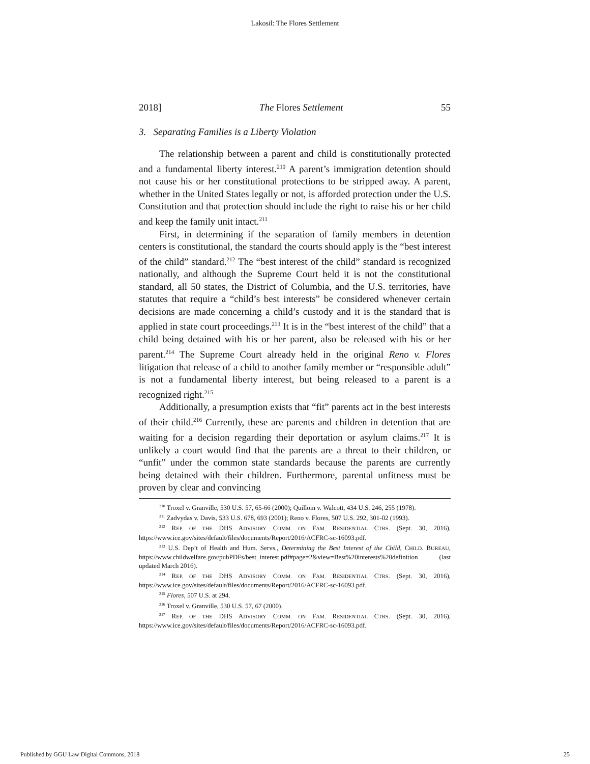Lakosil: The Flores Settlement
2018] The Flores Settlement 55
3. Separating Families is a Liberty Violation
The relationship between a parent and child is constitutionally protected and a fundamental liberty interest.<sup>210</sup> A parent’s immigration detention should not cause his or her constitutional protections to be stripped away. A parent, whether in the United States legally or not, is afforded protection under the U.S. Constitution and that protection should include the right to raise his or her child and keep the family unit intact.<sup>211</sup>
First, in determining if the separation of family members in detention centers is constitutional, the standard the courts should apply is the “best interest of the child” standard.<sup>212</sup> The “best interest of the child” standard is recognized nationally, and although the Supreme Court held it is not the constitutional standard, all 50 states, the District of Columbia, and the U.S. territories, have statutes that require a “child’s best interests” be considered whenever certain decisions are made concerning a child’s custody and it is the standard that is applied in state court proceedings.<sup>213</sup> It is in the “best interest of the child” that a child being detained with his or her parent, also be released with his or her parent.<sup>214</sup> The Supreme Court already held in the original Reno v. Flores litigation that release of a child to another family member or “responsible adult” is not a fundamental liberty interest, but being released to a parent is a recognized right.<sup>215</sup>
Additionally, a presumption exists that “fit” parents act in the best interests of their child.<sup>216</sup> Currently, these are parents and children in detention that are waiting for a decision regarding their deportation or asylum claims.<sup>217</sup> It is unlikely a court would find that the parents are a threat to their children, or “unfit” under the common state standards because the parents are currently being detained with their children. Furthermore, parental unfitness must be proven by clear and convincing
<sup>210</sup> Troxel v. Granville, 530 U.S. 57, 65-66 (2000); Quilloin v. Walcott, 434 U.S. 246, 255 (1978).
<sup>211</sup> Zadvydas v. Davis, 533 U.S. 678, 693 (2001); Reno v. Flores, 507 U.S. 292, 301-02 (1993).
<sup>212</sup> REP. OF THE DHS ADVISORY COMM. ON FAM. RESIDENTIAL CTRS. (Sept. 30, 2016), https://www.ice.gov/sites/default/files/documents/Report/2016/ACFRC-sc-16093.pdf.
<sup>213</sup> U.S. Dep’t of Health and Hum. Servs., Determining the Best Interest of the Child, CHILD. BUREAU, https://www.childwelfare.gov/pubPDFs/best_interest.pdf#page=2&view=Best%20interests%20definition (last updated March 2016).
<sup>214</sup> REP. OF THE DHS ADVISORY COMM. ON FAM. RESIDENTIAL CTRS. (Sept. 30, 2016), https://www.ice.gov/sites/default/files/documents/Report/2016/ACFRC-sc-16093.pdf.
<sup>215</sup> Flores, 507 U.S. at 294.
<sup>216</sup> Troxel v. Granville, 530 U.S. 57, 67 (2000).
<sup>217</sup> REP. OF THE DHS ADVISORY COMM. ON FAM. RESIDENTIAL CTRS. (Sept. 30, 2016), https://www.ice.gov/sites/default/files/documents/Report/2016/ACFRC-sc-16093.pdf.
Published by GGU Law Digital Commons, 2018 25